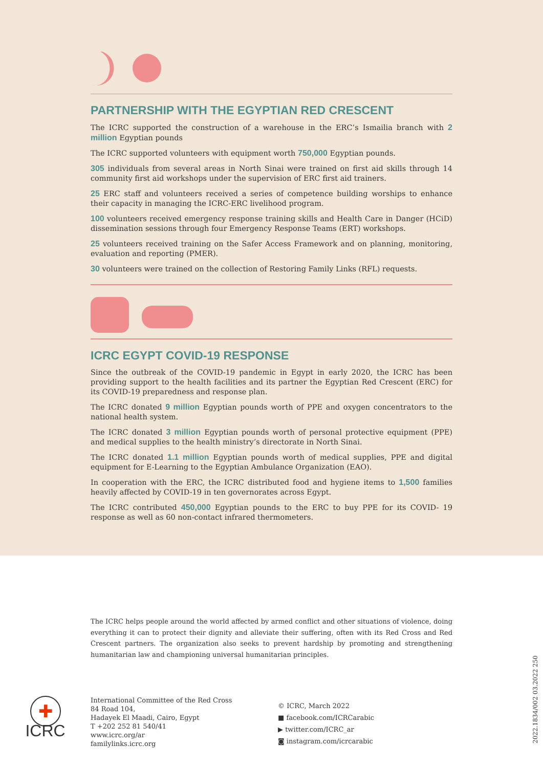PARTNERSHIP WITH THE EGYPTIAN RED CRESCENT
The ICRC supported the construction of a warehouse in the ERC’s Ismailia branch with 2 million Egyptian pounds
The ICRC supported volunteers with equipment worth 750,000 Egyptian pounds.
305 individuals from several areas in North Sinai were trained on first aid skills through 14 community first aid workshops under the supervision of ERC first aid trainers.
25 ERC staff and volunteers received a series of competence building worships to enhance their capacity in managing the ICRC-ERC livelihood program.
100 volunteers received emergency response training skills and Health Care in Danger (HCiD) dissemination sessions through four Emergency Response Teams (ERT) workshops.
25 volunteers received training on the Safer Access Framework and on planning, monitoring, evaluation and reporting (PMER).
30 volunteers were trained on the collection of Restoring Family Links (RFL) requests.
ICRC EGYPT COVID-19 RESPONSE
Since the outbreak of the COVID-19 pandemic in Egypt in early 2020, the ICRC has been providing support to the health facilities and its partner the Egyptian Red Crescent (ERC) for its COVID-19 preparedness and response plan.
The ICRC donated 9 million Egyptian pounds worth of PPE and oxygen concentrators to the national health system.
The ICRC donated 3 million Egyptian pounds worth of personal protective equipment (PPE) and medical supplies to the health ministry’s directorate in North Sinai.
The ICRC donated 1.1 million Egyptian pounds worth of medical supplies, PPE and digital equipment for E-Learning to the Egyptian Ambulance Organization (EAO).
In cooperation with the ERC, the ICRC distributed food and hygiene items to 1,500 families heavily affected by COVID-19 in ten governorates across Egypt.
The ICRC contributed 450,000 Egyptian pounds to the ERC to buy PPE for its COVID- 19 response as well as 60 non-contact infrared thermometers.
The ICRC helps people around the world affected by armed conflict and other situations of violence, doing everything it can to protect their dignity and alleviate their suffering, often with its Red Cross and Red Crescent partners. The organization also seeks to prevent hardship by promoting and strengthening humanitarian law and championing universal humanitarian principles.
✚
ICRC
International Committee of the Red Cross
84 Road 104,
Hadayek El Maadi, Cairo, Egypt
T +202 252 81 540/41
www.icrc.org/ar
familylinks.icrc.org
© ICRC, March 2022
■ facebook.com/ICRCarabic
▶ twitter.com/ICRC_ar
◙ instagram.com/icrcarabic
2022.1834/002 03.2022 250